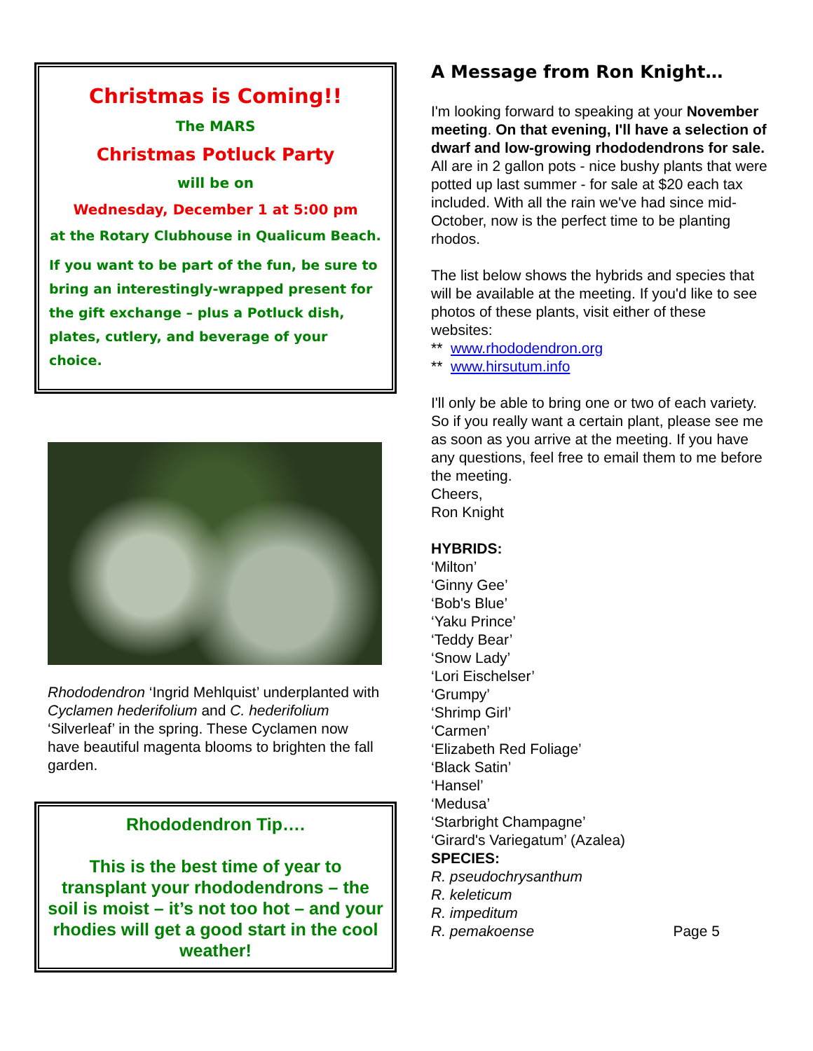Christmas is Coming!!
The MARS
Christmas Potluck Party
will be on
Wednesday, December 1 at 5:00 pm
at the Rotary Clubhouse in Qualicum Beach.
If you want to be part of the fun, be sure to bring an interestingly-wrapped present for the gift exchange – plus a Potluck dish, plates, cutlery, and beverage of your choice.
Rhododendron ‘Ingrid Mehlquist’ underplanted with Cyclamen hederifolium and C. hederifolium ‘Silverleaf’ in the spring. These Cyclamen now have beautiful magenta blooms to brighten the fall garden.
Rhododendron Tip….
This is the best time of year to transplant your rhododendrons – the soil is moist – it’s not too hot – and your rhodies will get a good start in the cool weather!
A Message from Ron Knight…
I'm looking forward to speaking at your November meeting. On that evening, I'll have a selection of dwarf and low-growing rhododendrons for sale. All are in 2 gallon pots - nice bushy plants that were potted up last summer - for sale at $20 each tax included. With all the rain we've had since mid-October, now is the perfect time to be planting rhodos.
The list below shows the hybrids and species that will be available at the meeting. If you'd like to see photos of these plants, visit either of these websites:
** www.rhododendron.org
** www.hirsutum.info
I'll only be able to bring one or two of each variety. So if you really want a certain plant, please see me as soon as you arrive at the meeting. If you have any questions, feel free to email them to me before the meeting.
Cheers,
Ron Knight
HYBRIDS:
‘Milton’
‘Ginny Gee’
‘Bob's Blue’
‘Yaku Prince’
‘Teddy Bear’
‘Snow Lady’
‘Lori Eischelser’
‘Grumpy’
‘Shrimp Girl’
‘Carmen’
‘Elizabeth Red Foliage’
‘Black Satin’
‘Hansel’
‘Medusa’
‘Starbright Champagne’
‘Girard's Variegatum’ (Azalea)
SPECIES:
R. pseudochrysanthum
R. keleticum
R. impeditum
R. pemakoense Page 5